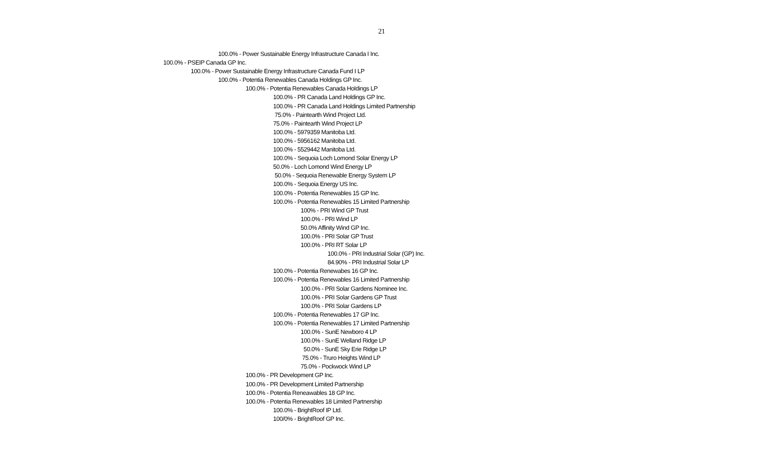21
100.0% - Power Sustainable Energy Infrastructure Canada I Inc.
100.0% - PSEIP Canada GP Inc.
100.0% - Power Sustainable Energy Infrastructure Canada Fund I LP
100.0% - Potentia Renewables Canada Holdings GP Inc.
100.0% - Potentia Renewables Canada Holdings LP
100.0% - PR Canada Land Holdings GP Inc.
100.0% - PR Canada Land Holdings Limited Partnership
75.0% - Paintearth Wind Project Ltd.
75.0% - Paintearth Wind Project LP
100.0% - 5979359 Manitoba Ltd.
100.0% - 5956162 Manitoba Ltd.
100.0% - 5529442 Manitoba Ltd.
100.0% - Sequoia Loch Lomond Solar Energy LP
50.0% - Loch Lomond Wind Energy LP
50.0% - Sequoia Renewable Energy System LP
100.0% - Sequoia Energy US Inc.
100.0% - Potentia Renewables 15 GP Inc.
100.0% - Potentia Renewables 15 Limited Partnership
100% - PRI Wind GP Trust
100.0% - PRI Wind LP
50.0% Affinity Wind GP Inc.
100.0% - PRI Solar GP Trust
100.0% - PRI RT Solar LP
100.0% - PRI Industrial Solar (GP) Inc.
84.90% - PRI Industrial Solar LP
100.0% - Potentia Renewabes 16 GP Inc.
100.0% - Potentia Renewables 16 Limited Partnership
100.0% - PRI Solar Gardens Nominee Inc.
100.0% - PRI Solar Gardens GP Trust
100.0% - PRI Solar Gardens LP
100.0% - Potentia Renewables 17 GP Inc.
100.0% - Potentia Renewables 17 Limited Partnership
100.0% - SunE Newboro 4 LP
100.0% - SunE Welland Ridge LP
50.0% - SunE Sky Erie Ridge LP
75.0% - Truro Heights Wind LP
75.0% - Pockwock Wind LP
100.0% - PR Development GP Inc.
100.0% - PR Development Limited Partnership
100.0% - Potentia Reneawables 18 GP Inc.
100.0% - Potentia Renewables 18 Limited Partnership
100.0% - BrightRoof IP Ltd.
100/0% - BrightRoof GP Inc.